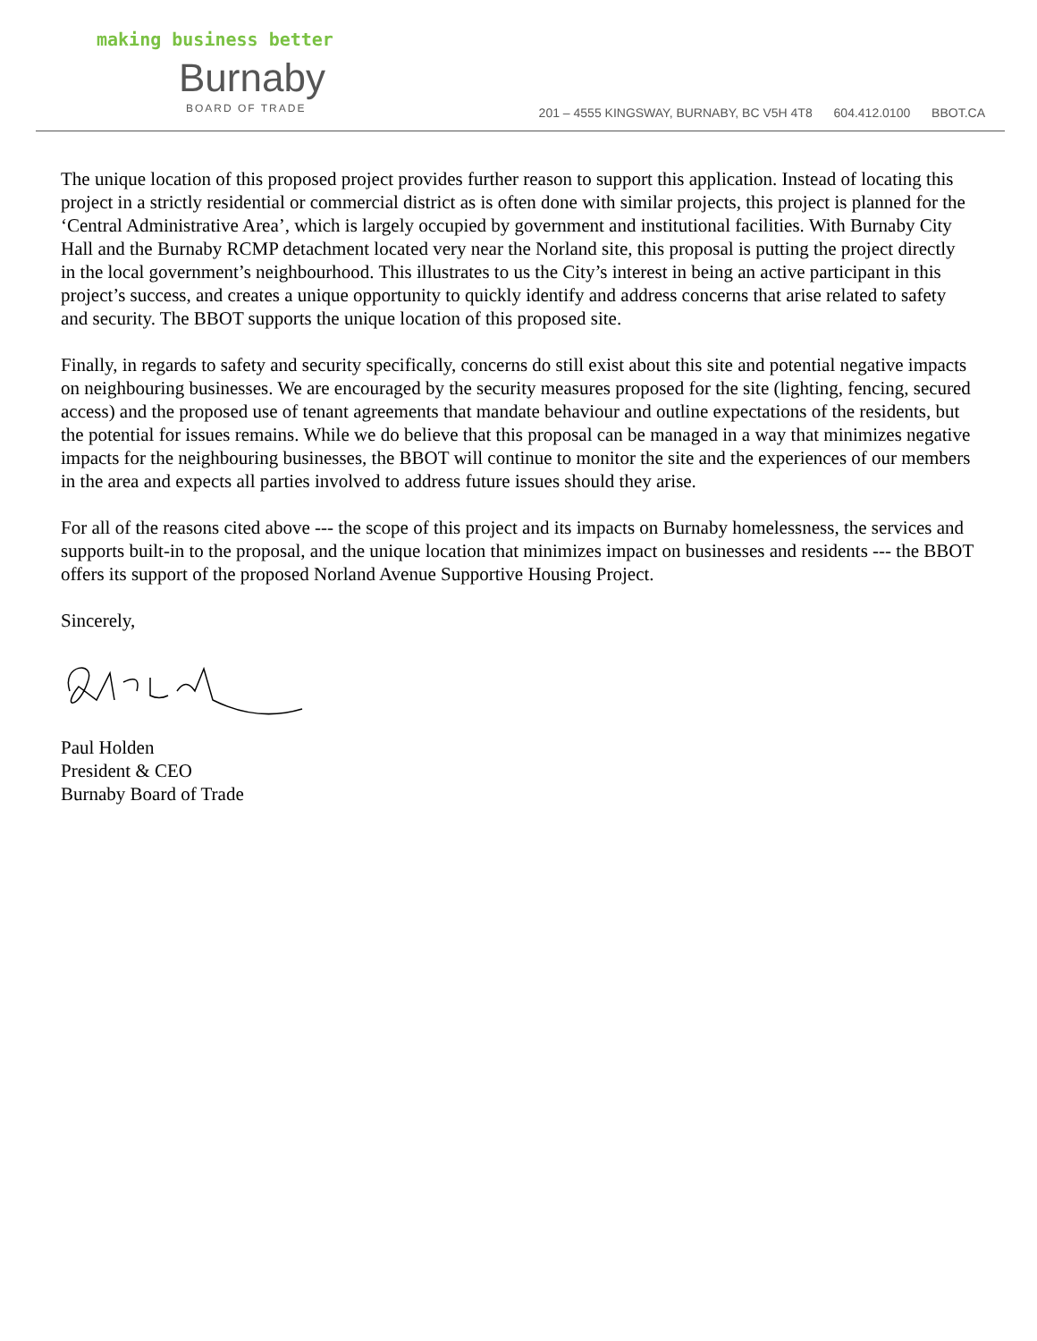making business better
Burnaby
BOARD OF TRADE
201 – 4555 KINGSWAY, BURNABY, BC V5H 4T8 604.412.0100 BBOT.CA
The unique location of this proposed project provides further reason to support this application. Instead of locating this project in a strictly residential or commercial district as is often done with similar projects, this project is planned for the ‘Central Administrative Area’, which is largely occupied by government and institutional facilities. With Burnaby City Hall and the Burnaby RCMP detachment located very near the Norland site, this proposal is putting the project directly in the local government’s neighbourhood. This illustrates to us the City’s interest in being an active participant in this project’s success, and creates a unique opportunity to quickly identify and address concerns that arise related to safety and security. The BBOT supports the unique location of this proposed site.
Finally, in regards to safety and security specifically, concerns do still exist about this site and potential negative impacts on neighbouring businesses. We are encouraged by the security measures proposed for the site (lighting, fencing, secured access) and the proposed use of tenant agreements that mandate behaviour and outline expectations of the residents, but the potential for issues remains. While we do believe that this proposal can be managed in a way that minimizes negative impacts for the neighbouring businesses, the BBOT will continue to monitor the site and the experiences of our members in the area and expects all parties involved to address future issues should they arise.
For all of the reasons cited above --- the scope of this project and its impacts on Burnaby homelessness, the services and supports built-in to the proposal, and the unique location that minimizes impact on businesses and residents --- the BBOT offers its support of the proposed Norland Avenue Supportive Housing Project.
Sincerely,
Paul Holden
President & CEO
Burnaby Board of Trade